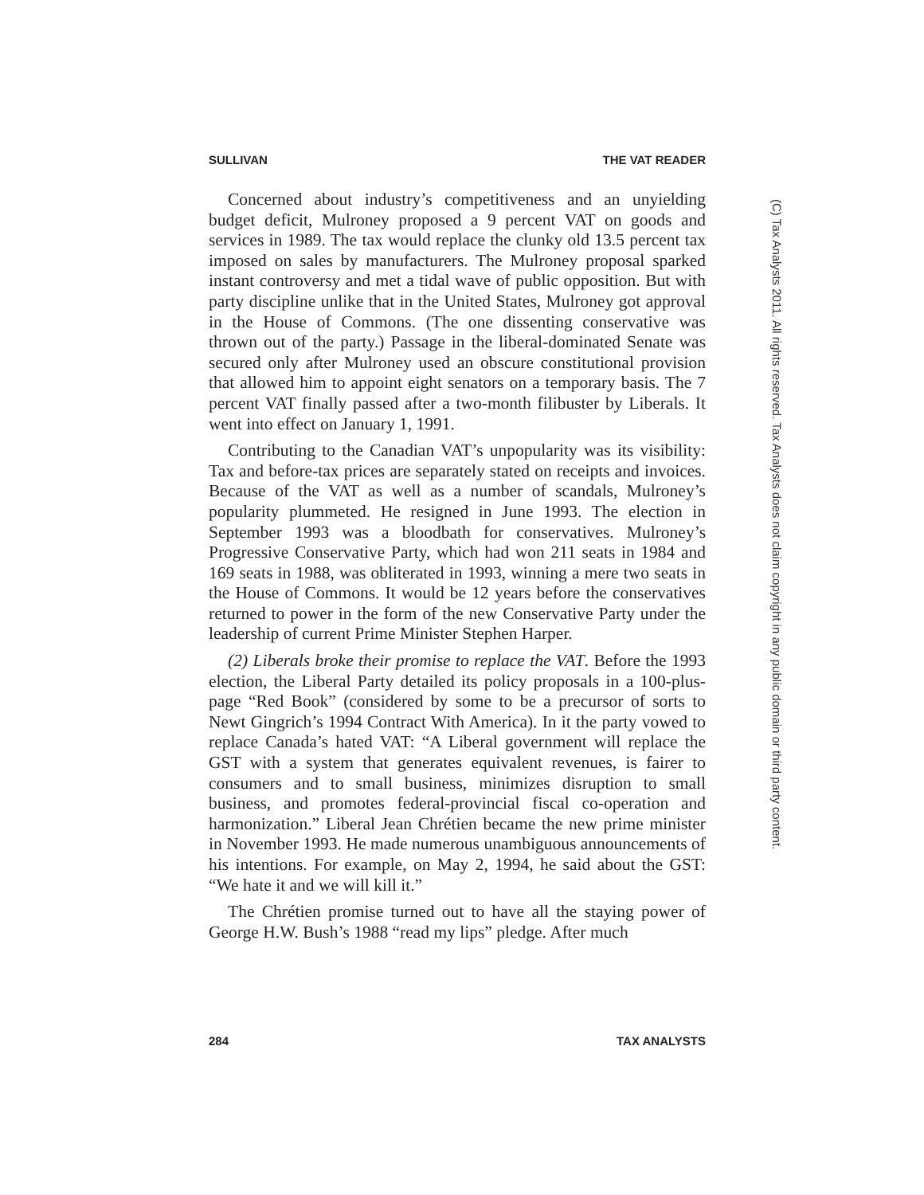SULLIVAN THE VAT READER
Concerned about industry’s competitiveness and an unyielding budget deficit, Mulroney proposed a 9 percent VAT on goods and services in 1989. The tax would replace the clunky old 13.5 percent tax imposed on sales by manufacturers. The Mulroney proposal sparked instant controversy and met a tidal wave of public opposition. But with party discipline unlike that in the United States, Mulroney got approval in the House of Commons. (The one dissenting conservative was thrown out of the party.) Passage in the liberal-dominated Senate was secured only after Mulroney used an obscure constitutional provision that allowed him to appoint eight senators on a temporary basis. The 7 percent VAT finally passed after a two-month filibuster by Liberals. It went into effect on January 1, 1991.
Contributing to the Canadian VAT’s unpopularity was its visibility: Tax and before-tax prices are separately stated on receipts and invoices. Because of the VAT as well as a number of scandals, Mulroney’s popularity plummeted. He resigned in June 1993. The election in September 1993 was a bloodbath for conservatives. Mulroney’s Progressive Conservative Party, which had won 211 seats in 1984 and 169 seats in 1988, was obliterated in 1993, winning a mere two seats in the House of Commons. It would be 12 years before the conservatives returned to power in the form of the new Conservative Party under the leadership of current Prime Minister Stephen Harper.
(2) Liberals broke their promise to replace the VAT. Before the 1993 election, the Liberal Party detailed its policy proposals in a 100-plus-page “Red Book” (considered by some to be a precursor of sorts to Newt Gingrich’s 1994 Contract With America). In it the party vowed to replace Canada’s hated VAT: “A Liberal government will replace the GST with a system that generates equivalent revenues, is fairer to consumers and to small business, minimizes disruption to small business, and promotes federal-provincial fiscal co-operation and harmonization.” Liberal Jean Chrétien became the new prime minister in November 1993. He made numerous unambiguous announcements of his intentions. For example, on May 2, 1994, he said about the GST: “We hate it and we will kill it.”
The Chrétien promise turned out to have all the staying power of George H.W. Bush’s 1988 “read my lips” pledge. After much
(C) Tax Analysts 2011. All rights reserved. Tax Analysts does not claim copyright in any public domain or third party content.
284 TAX ANALYSTS